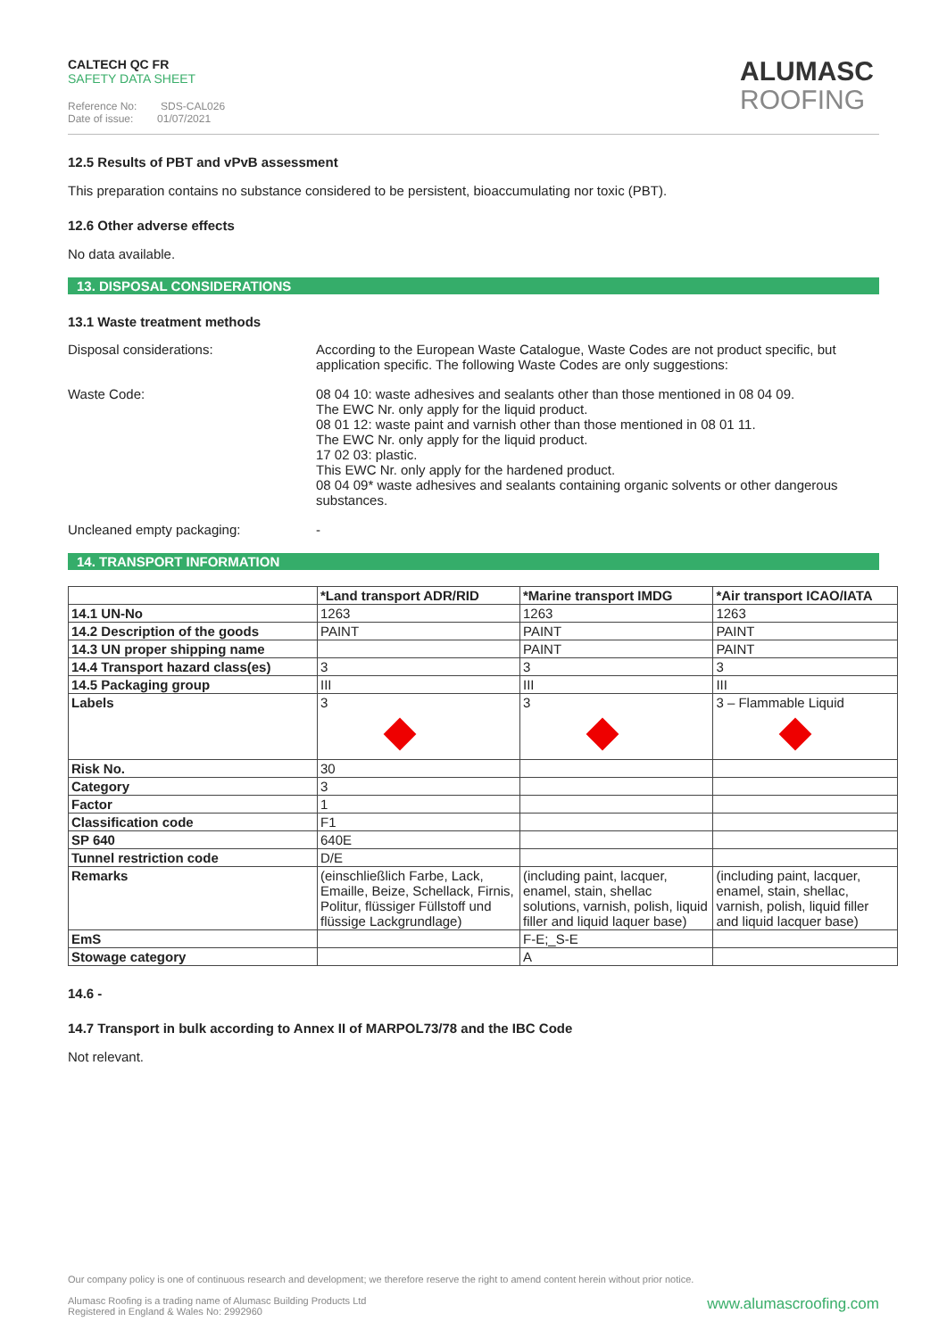CALTECH QC FR
SAFETY DATA SHEET
Reference No: SDS-CAL026
Date of issue: 01/07/2021
ALUMASC
ROOFING
12.5 Results of PBT and vPvB assessment
This preparation contains no substance considered to be persistent, bioaccumulating nor toxic (PBT).
12.6 Other adverse effects
No data available.
13. DISPOSAL CONSIDERATIONS
13.1 Waste treatment methods
Disposal considerations: According to the European Waste Catalogue, Waste Codes are not product specific, but application specific. The following Waste Codes are only suggestions:
Waste Code: 08 04 10: waste adhesives and sealants other than those mentioned in 08 04 09.
The EWC Nr. only apply for the liquid product.
08 01 12: waste paint and varnish other than those mentioned in 08 01 11.
The EWC Nr. only apply for the liquid product.
17 02 03: plastic.
This EWC Nr. only apply for the hardened product.
08 04 09* waste adhesives and sealants containing organic solvents or other dangerous substances.
Uncleaned empty packaging: -
14. TRANSPORT INFORMATION
| | *Land transport ADR/RID | *Marine transport IMDG | *Air transport ICAO/IATA |
| --- | --- | --- | --- |
| 14.1 UN-No | 1263 | 1263 | 1263 |
| 14.2 Description of the goods | PAINT | PAINT | PAINT |
| 14.3 UN proper shipping name | | PAINT | PAINT |
| 14.4 Transport hazard class(es) | 3 | 3 | 3 |
| 14.5 Packaging group | III | III | III |
| Labels | 3 | 3 | 3 – Flammable Liquid |
| Risk No. | 30 | | |
| Category | 3 | | |
| Factor | 1 | | |
| Classification code | F1 | | |
| SP 640 | 640E | | |
| Tunnel restriction code | D/E | | |
| Remarks | (einschließlich Farbe, Lack, Emaille, Beize, Schellack, Firnis, Politur, flüssiger Füllstoff und flüssige Lackgrundlage) | (including paint, lacquer, enamel, stain, shellac solutions, varnish, polish, liquid filler and liquid laquer base) | (including paint, lacquer, enamel, stain, shellac, varnish, polish, liquid filler and liquid lacquer base) |
| EmS | | F-E;_S-E | |
| Stowage category | | A | |
14.6 -
14.7 Transport in bulk according to Annex II of MARPOL73/78 and the IBC Code
Not relevant.
Our company policy is one of continuous research and development; we therefore reserve the right to amend content herein without prior notice.
Alumasc Roofing is a trading name of Alumasc Building Products Ltd
Registered in England & Wales No: 2992960
www.alumascroofing.com